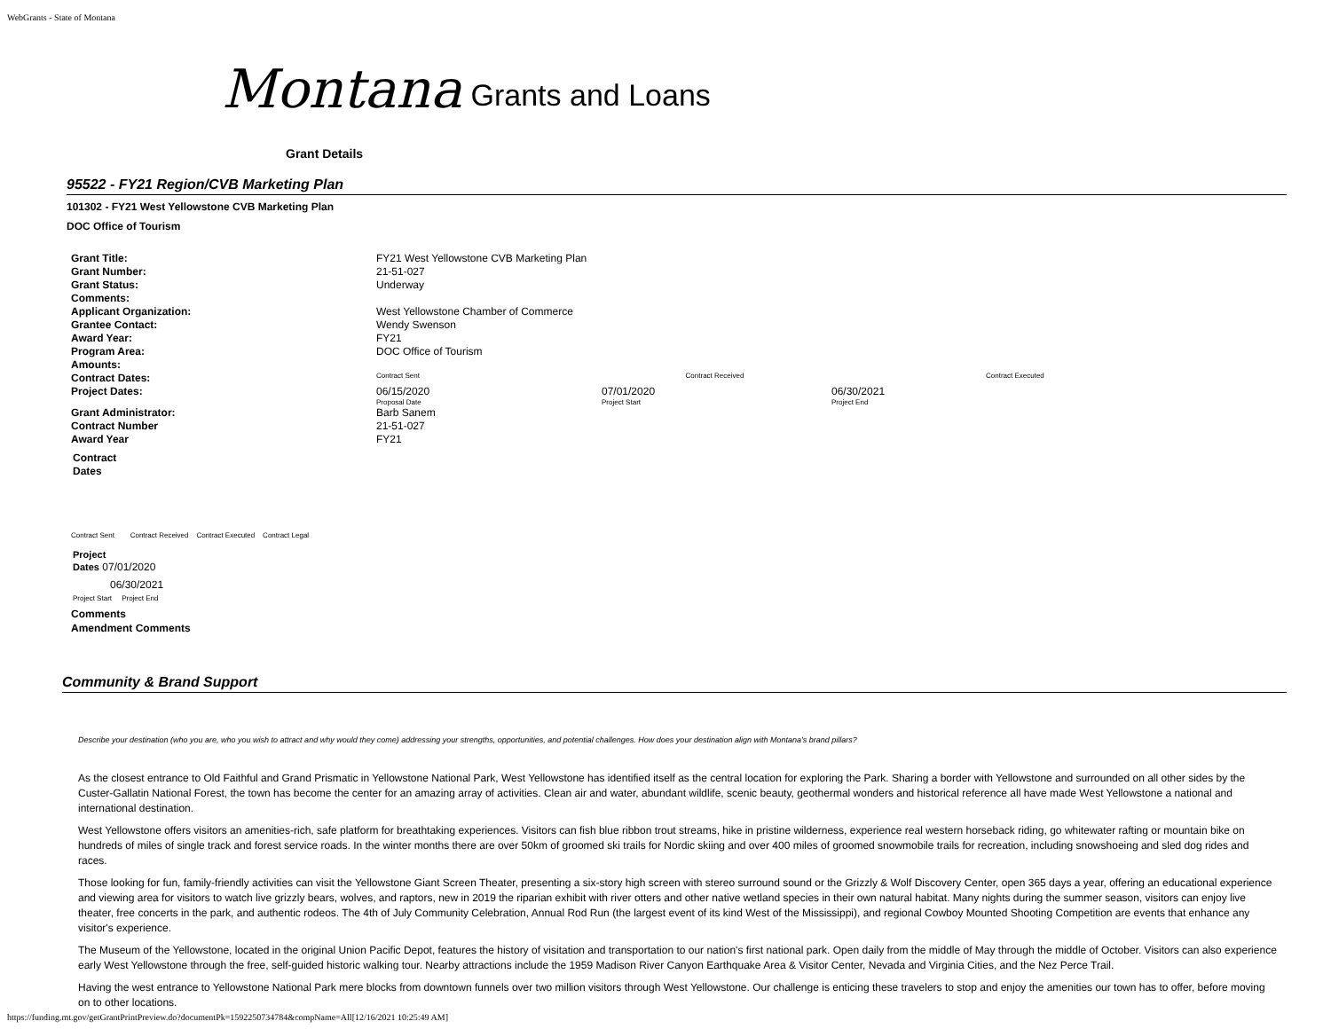WebGrants - State of Montana
Montana Grants and Loans
Grant Details
95522 - FY21 Region/CVB Marketing Plan
101302 - FY21 West Yellowstone CVB Marketing Plan
DOC Office of Tourism
| Grant Title: | FY21 West Yellowstone CVB Marketing Plan | | | |
| Grant Number: | 21-51-027 | | | |
| Grant Status: | Underway | | | |
| Comments: | | | | |
| Applicant Organization: | West Yellowstone Chamber of Commerce | | | |
| Grantee Contact: | Wendy Swenson | | | |
| Award Year: | FY21 | | | |
| Program Area: | DOC Office of Tourism | | | |
| Amounts: | | | | |
| Contract Dates: | Contract Sent | Contract Received | | Contract Executed |
| Project Dates: | 06/15/2020 Proposal Date | 07/01/2020 Project Start | 06/30/2021 Project End | |
| Grant Administrator: | Barb Sanem | | | |
| Contract Number | 21-51-027 | | | |
| Award Year | FY21 | | | |
Contract
Dates
Contract Sent Contract Received Contract Executed Contract Legal
Project
Dates 07/01/2020
06/30/2021
Project Start Project End
Comments
Amendment Comments
Community & Brand Support
Describe your destination (who you are, who you wish to attract and why would they come) addressing your strengths, opportunities, and potential challenges. How does your destination align with Montana's brand pillars?
As the closest entrance to Old Faithful and Grand Prismatic in Yellowstone National Park, West Yellowstone has identified itself as the central location for exploring the Park. Sharing a border with Yellowstone and surrounded on all other sides by the Custer-Gallatin National Forest, the town has become the center for an amazing array of activities. Clean air and water, abundant wildlife, scenic beauty, geothermal wonders and historical reference all have made West Yellowstone a national and international destination.
West Yellowstone offers visitors an amenities-rich, safe platform for breathtaking experiences. Visitors can fish blue ribbon trout streams, hike in pristine wilderness, experience real western horseback riding, go whitewater rafting or mountain bike on hundreds of miles of single track and forest service roads. In the winter months there are over 50km of groomed ski trails for Nordic skiing and over 400 miles of groomed snowmobile trails for recreation, including snowshoeing and sled dog rides and races.
Those looking for fun, family-friendly activities can visit the Yellowstone Giant Screen Theater, presenting a six-story high screen with stereo surround sound or the Grizzly & Wolf Discovery Center, open 365 days a year, offering an educational experience and viewing area for visitors to watch live grizzly bears, wolves, and raptors, new in 2019 the riparian exhibit with river otters and other native wetland species in their own natural habitat. Many nights during the summer season, visitors can enjoy live theater, free concerts in the park, and authentic rodeos. The 4th of July Community Celebration, Annual Rod Run (the largest event of its kind West of the Mississippi), and regional Cowboy Mounted Shooting Competition are events that enhance any visitor's experience.
The Museum of the Yellowstone, located in the original Union Pacific Depot, features the history of visitation and transportation to our nation's first national park. Open daily from the middle of May through the middle of October. Visitors can also experience early West Yellowstone through the free, self-guided historic walking tour. Nearby attractions include the 1959 Madison River Canyon Earthquake Area & Visitor Center, Nevada and Virginia Cities, and the Nez Perce Trail.
Having the west entrance to Yellowstone National Park mere blocks from downtown funnels over two million visitors through West Yellowstone. Our challenge is enticing these travelers to stop and enjoy the amenities our town has to offer, before moving on to other locations.
https://funding.mt.gov/getGrantPrintPreview.do?documentPk=1592250734784&compName=All[12/16/2021 10:25:49 AM]